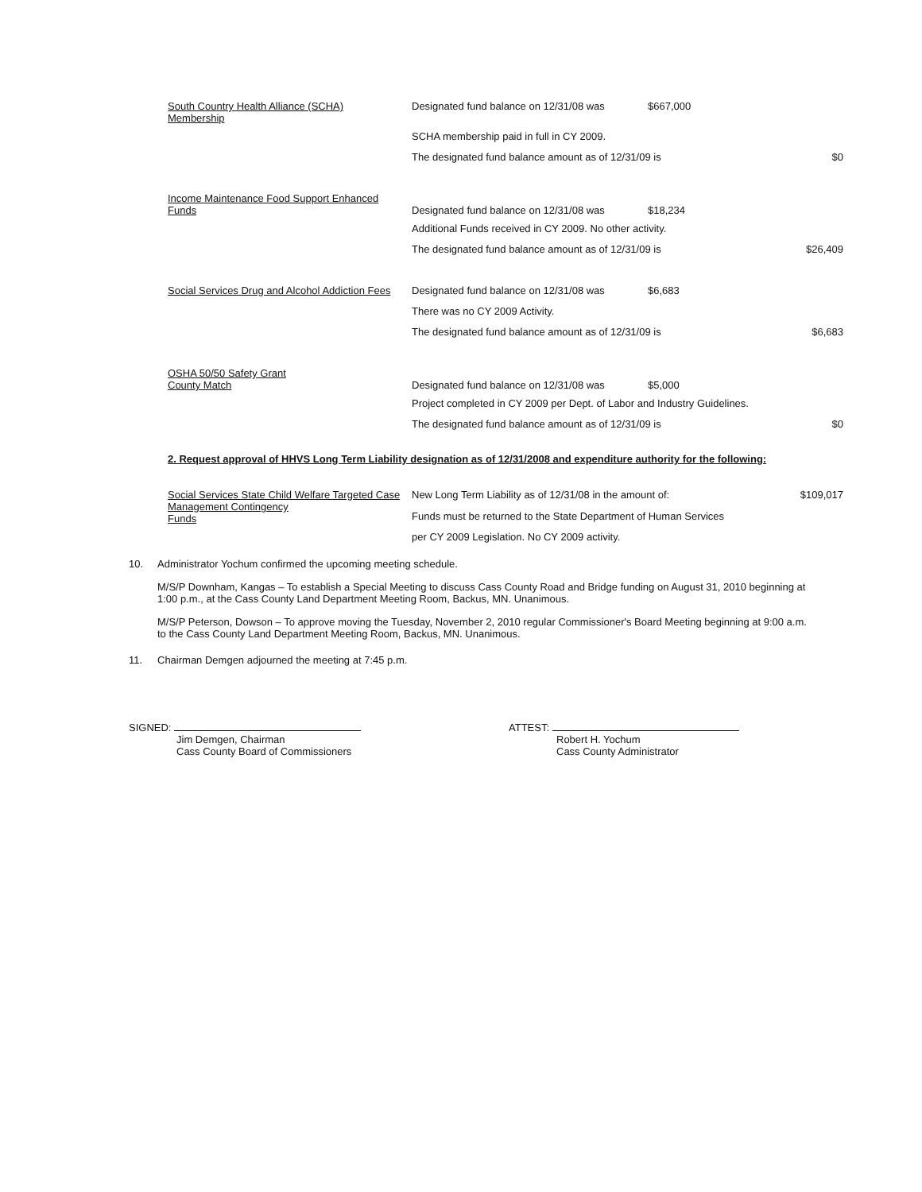| South Country Health Alliance (SCHA) Membership | Designated fund balance on 12/31/08 was | $667,000 | |
| | SCHA membership paid in full in CY 2009. | | |
| | The designated fund balance amount as of 12/31/09 is | | $0 |
| Income Maintenance Food Support Enhanced Funds | Designated fund balance on 12/31/08 was | $18,234 | |
| | Additional Funds received in CY 2009. No other activity. | | |
| | The designated fund balance amount as of 12/31/09 is | | $26,409 |
| Social Services Drug and Alcohol Addiction Fees | Designated fund balance on 12/31/08 was | $6,683 | |
| | There was no CY 2009 Activity. | | |
| | The designated fund balance amount as of 12/31/09 is | | $6,683 |
| OSHA 50/50 Safety Grant County Match | Designated fund balance on 12/31/08 was | $5,000 | |
| | Project completed in CY 2009 per Dept. of Labor and Industry Guidelines. | | |
| | The designated fund balance amount as of 12/31/09 is | | $0 |
2. Request approval of HHVS Long Term Liability designation as of 12/31/2008 and expenditure authority for the following:
| Social Services State Child Welfare Targeted Case Management Contingency Funds | New Long Term Liability as of 12/31/08 in the amount of: | $109,017 |
| | Funds must be returned to the State Department of Human Services | |
| | per CY 2009 Legislation. No CY 2009 activity. | |
10. Administrator Yochum confirmed the upcoming meeting schedule.
M/S/P Downham, Kangas – To establish a Special Meeting to discuss Cass County Road and Bridge funding on August 31, 2010 beginning at 1:00 p.m., at the Cass County Land Department Meeting Room, Backus, MN. Unanimous.
M/S/P Peterson, Dowson – To approve moving the Tuesday, November 2, 2010 regular Commissioner's Board Meeting beginning at 9:00 a.m. to the Cass County Land Department Meeting Room, Backus, MN. Unanimous.
11. Chairman Demgen adjourned the meeting at 7:45 p.m.
SIGNED:
Jim Demgen, Chairman
Cass County Board of Commissioners
ATTEST:
Robert H. Yochum
Cass County Administrator